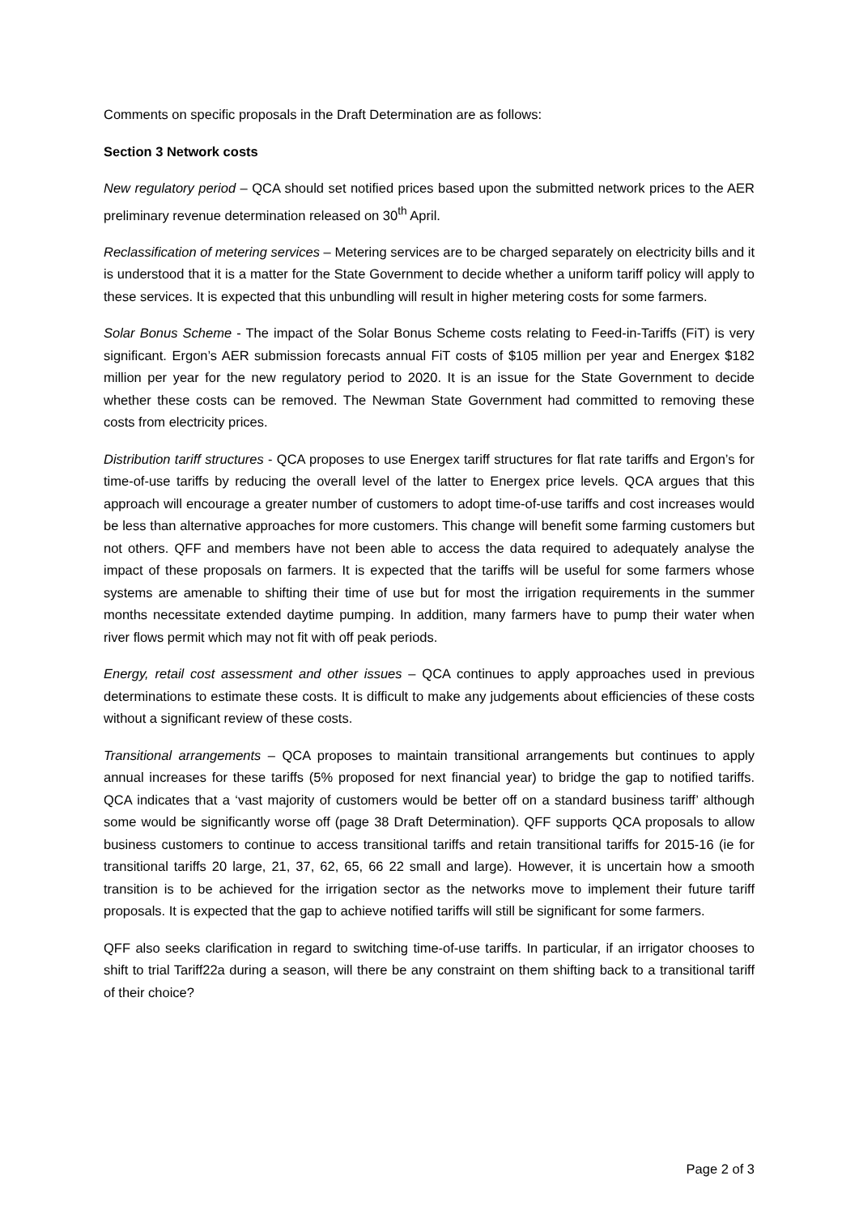Comments on specific proposals in the Draft Determination are as follows:
Section 3 Network costs
New regulatory period – QCA should set notified prices based upon the submitted network prices to the AER preliminary revenue determination released on 30<sup>th</sup> April.
Reclassification of metering services – Metering services are to be charged separately on electricity bills and it is understood that it is a matter for the State Government to decide whether a uniform tariff policy will apply to these services. It is expected that this unbundling will result in higher metering costs for some farmers.
Solar Bonus Scheme - The impact of the Solar Bonus Scheme costs relating to Feed-in-Tariffs (FiT) is very significant. Ergon’s AER submission forecasts annual FiT costs of $105 million per year and Energex $182 million per year for the new regulatory period to 2020. It is an issue for the State Government to decide whether these costs can be removed. The Newman State Government had committed to removing these costs from electricity prices.
Distribution tariff structures - QCA proposes to use Energex tariff structures for flat rate tariffs and Ergon’s for time-of-use tariffs by reducing the overall level of the latter to Energex price levels. QCA argues that this approach will encourage a greater number of customers to adopt time-of-use tariffs and cost increases would be less than alternative approaches for more customers. This change will benefit some farming customers but not others. QFF and members have not been able to access the data required to adequately analyse the impact of these proposals on farmers. It is expected that the tariffs will be useful for some farmers whose systems are amenable to shifting their time of use but for most the irrigation requirements in the summer months necessitate extended daytime pumping. In addition, many farmers have to pump their water when river flows permit which may not fit with off peak periods.
Energy, retail cost assessment and other issues – QCA continues to apply approaches used in previous determinations to estimate these costs. It is difficult to make any judgements about efficiencies of these costs without a significant review of these costs.
Transitional arrangements – QCA proposes to maintain transitional arrangements but continues to apply annual increases for these tariffs (5% proposed for next financial year) to bridge the gap to notified tariffs. QCA indicates that a ‘vast majority of customers would be better off on a standard business tariff’ although some would be significantly worse off (page 38 Draft Determination). QFF supports QCA proposals to allow business customers to continue to access transitional tariffs and retain transitional tariffs for 2015-16 (ie for transitional tariffs 20 large, 21, 37, 62, 65, 66 22 small and large). However, it is uncertain how a smooth transition is to be achieved for the irrigation sector as the networks move to implement their future tariff proposals. It is expected that the gap to achieve notified tariffs will still be significant for some farmers.
QFF also seeks clarification in regard to switching time-of-use tariffs. In particular, if an irrigator chooses to shift to trial Tariff22a during a season, will there be any constraint on them shifting back to a transitional tariff of their choice?
Page 2 of 3